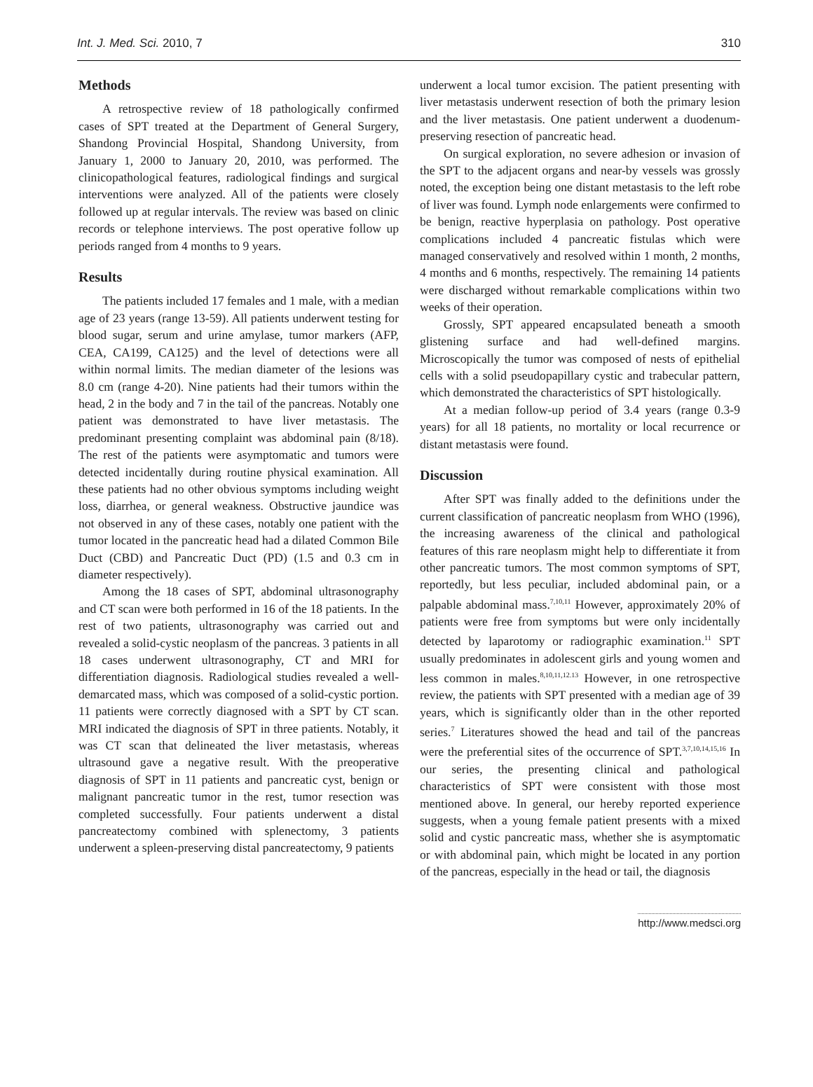Int. J. Med. Sci. 2010, 7 310
Methods
A retrospective review of 18 pathologically confirmed cases of SPT treated at the Department of General Surgery, Shandong Provincial Hospital, Shandong University, from January 1, 2000 to January 20, 2010, was performed. The clinicopathological features, radiological findings and surgical interventions were analyzed. All of the patients were closely followed up at regular intervals. The review was based on clinic records or telephone interviews. The post operative follow up periods ranged from 4 months to 9 years.
Results
The patients included 17 females and 1 male, with a median age of 23 years (range 13-59). All patients underwent testing for blood sugar, serum and urine amylase, tumor markers (AFP, CEA, CA199, CA125) and the level of detections were all within normal limits. The median diameter of the lesions was 8.0 cm (range 4-20). Nine patients had their tumors within the head, 2 in the body and 7 in the tail of the pancreas. Notably one patient was demonstrated to have liver metastasis. The predominant presenting complaint was abdominal pain (8/18). The rest of the patients were asymptomatic and tumors were detected incidentally during routine physical examination. All these patients had no other obvious symptoms including weight loss, diarrhea, or general weakness. Obstructive jaundice was not observed in any of these cases, notably one patient with the tumor located in the pancreatic head had a dilated Common Bile Duct (CBD) and Pancreatic Duct (PD) (1.5 and 0.3 cm in diameter respectively).
Among the 18 cases of SPT, abdominal ultrasonography and CT scan were both performed in 16 of the 18 patients. In the rest of two patients, ultrasonography was carried out and revealed a solid-cystic neoplasm of the pancreas. 3 patients in all 18 cases underwent ultrasonography, CT and MRI for differentiation diagnosis. Radiological studies revealed a well-demarcated mass, which was composed of a solid-cystic portion. 11 patients were correctly diagnosed with a SPT by CT scan. MRI indicated the diagnosis of SPT in three patients. Notably, it was CT scan that delineated the liver metastasis, whereas ultrasound gave a negative result. With the preoperative diagnosis of SPT in 11 patients and pancreatic cyst, benign or malignant pancreatic tumor in the rest, tumor resection was completed successfully. Four patients underwent a distal pancreatectomy combined with splenectomy, 3 patients underwent a spleen-preserving distal pancreatectomy, 9 patients
underwent a local tumor excision. The patient presenting with liver metastasis underwent resection of both the primary lesion and the liver metastasis. One patient underwent a duodenum-preserving resection of pancreatic head.
On surgical exploration, no severe adhesion or invasion of the SPT to the adjacent organs and near-by vessels was grossly noted, the exception being one distant metastasis to the left robe of liver was found. Lymph node enlargements were confirmed to be benign, reactive hyperplasia on pathology. Post operative complications included 4 pancreatic fistulas which were managed conservatively and resolved within 1 month, 2 months, 4 months and 6 months, respectively. The remaining 14 patients were discharged without remarkable complications within two weeks of their operation.
Grossly, SPT appeared encapsulated beneath a smooth glistening surface and had well-defined margins. Microscopically the tumor was composed of nests of epithelial cells with a solid pseudopapillary cystic and trabecular pattern, which demonstrated the characteristics of SPT histologically.
At a median follow-up period of 3.4 years (range 0.3-9 years) for all 18 patients, no mortality or local recurrence or distant metastasis were found.
Discussion
After SPT was finally added to the definitions under the current classification of pancreatic neoplasm from WHO (1996), the increasing awareness of the clinical and pathological features of this rare neoplasm might help to differentiate it from other pancreatic tumors. The most common symptoms of SPT, reportedly, but less peculiar, included abdominal pain, or a palpable abdominal mass.<sup>7,10,11</sup> However, approximately 20% of patients were free from symptoms but were only incidentally detected by laparotomy or radiographic examination.<sup>11</sup> SPT usually predominates in adolescent girls and young women and less common in males.<sup>8,10,11,12.13</sup> However, in one retrospective review, the patients with SPT presented with a median age of 39 years, which is significantly older than in the other reported series.<sup>7</sup> Literatures showed the head and tail of the pancreas were the preferential sites of the occurrence of SPT.<sup>3,7,10,14,15,16</sup> In our series, the presenting clinical and pathological characteristics of SPT were consistent with those most mentioned above. In general, our hereby reported experience suggests, when a young female patient presents with a mixed solid and cystic pancreatic mass, whether she is asymptomatic or with abdominal pain, which might be located in any portion of the pancreas, especially in the head or tail, the diagnosis
http://www.medsci.org